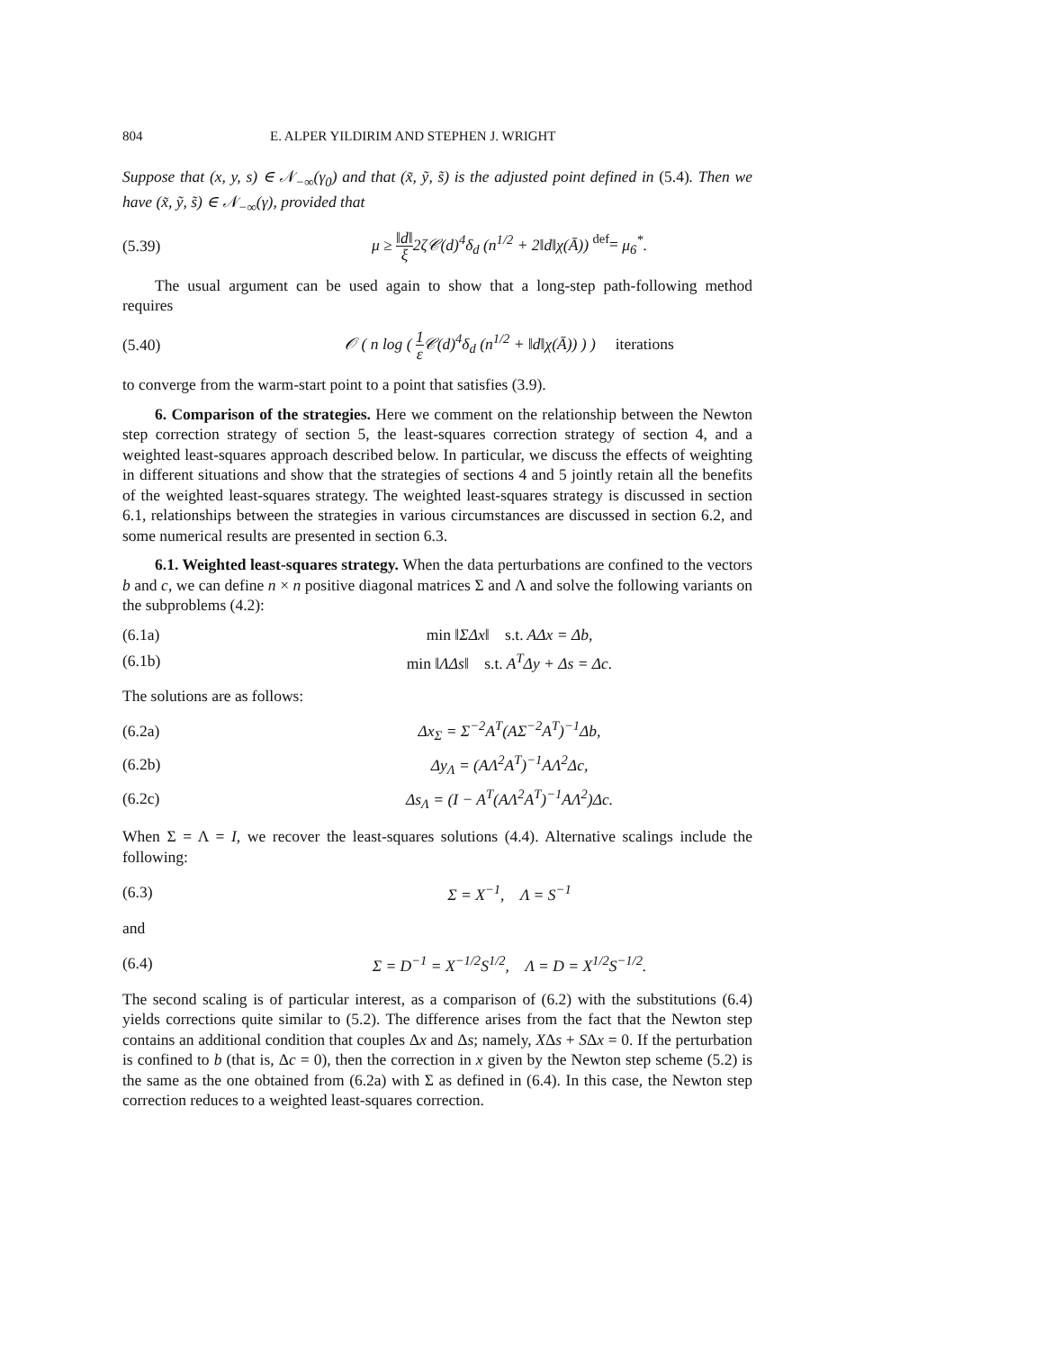804 E. ALPER YILDIRIM AND STEPHEN J. WRIGHT
Suppose that (x, y, s) ∈ 𝒩<sub>−∞</sub>(γ<sub>0</sub>) and that (x̃, ỹ, s̃) is the adjusted point defined in (5.4). Then we have (x̃, ỹ, s̃) ∈ 𝒩<sub>−∞</sub>(γ), provided that
(5.39) μ ≥ ‖d‖ ξ2ζ𝒞(d)<sup>4</sup>δ<sub>d</sub> (n<sup>1/2</sup> + 2‖d‖χ(Ā)) <sup>def</sup>= μ<sub>6</sub><sup>*</sup>.
The usual argument can be used again to show that a long-step path-following method requires
(5.40) 𝒪 ( n log ( 1 ε 𝒞(d)<sup>4</sup>δ<sub>d</sub> (n<sup>1/2</sup> + ‖d‖χ(Ā)) ) ) iterations
to converge from the warm-start point to a point that satisfies (3.9).
6. Comparison of the strategies. Here we comment on the relationship between the Newton step correction strategy of section 5, the least-squares correction strategy of section 4, and a weighted least-squares approach described below. In particular, we discuss the effects of weighting in different situations and show that the strategies of sections 4 and 5 jointly retain all the benefits of the weighted least-squares strategy. The weighted least-squares strategy is discussed in section 6.1, relationships between the strategies in various circumstances are discussed in section 6.2, and some numerical results are presented in section 6.3.
6.1. Weighted least-squares strategy. When the data perturbations are confined to the vectors b and c, we can define n × n positive diagonal matrices Σ and Λ and solve the following variants on the subproblems (4.2):
(6.1a) min ‖ΣΔx‖ s.t. AΔx = Δb,
(6.1b) min ‖ΛΔs‖ s.t. A<sup>T</sup>Δy + Δs = Δc.
The solutions are as follows:
(6.2a) Δx<sub>Σ</sub> = Σ<sup>−2</sup>A<sup>T</sup>(AΣ<sup>−2</sup>A<sup>T</sup>)<sup>−1</sup>Δb,
(6.2b) Δy<sub>Λ</sub> = (AΛ<sup>2</sup>A<sup>T</sup>)<sup>−1</sup>AΛ<sup>2</sup>Δc,
(6.2c) Δs<sub>Λ</sub> = (I − A<sup>T</sup>(AΛ<sup>2</sup>A<sup>T</sup>)<sup>−1</sup>AΛ<sup>2</sup>)Δc.
When Σ = Λ = I, we recover the least-squares solutions (4.4). Alternative scalings include the following:
(6.3) Σ = X<sup>−1</sup>, Λ = S<sup>−1</sup>
and
(6.4) Σ = D<sup>−1</sup> = X<sup>−1/2</sup>S<sup>1/2</sup>, Λ = D = X<sup>1/2</sup>S<sup>−1/2</sup>.
The second scaling is of particular interest, as a comparison of (6.2) with the substitutions (6.4) yields corrections quite similar to (5.2). The difference arises from the fact that the Newton step contains an additional condition that couples Δx and Δs; namely, XΔs + SΔx = 0. If the perturbation is confined to b (that is, Δc = 0), then the correction in x given by the Newton step scheme (5.2) is the same as the one obtained from (6.2a) with Σ as defined in (6.4). In this case, the Newton step correction reduces to a weighted least-squares correction.